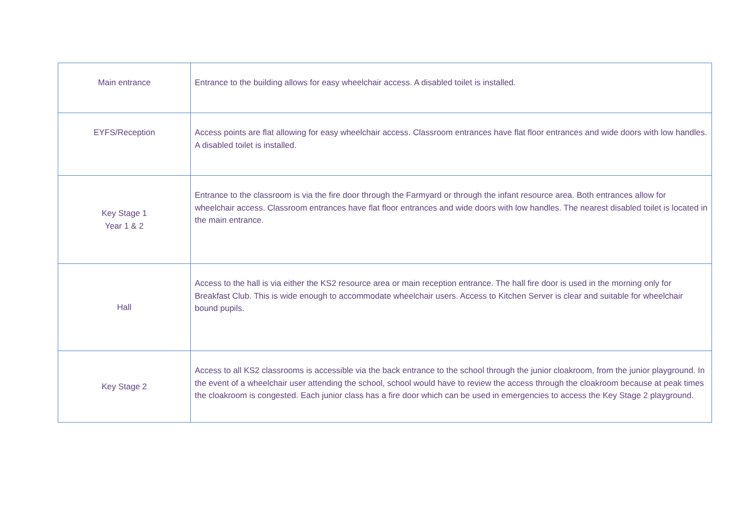| Main entrance | Entrance to the building allows for easy wheelchair access. A disabled toilet is installed. |
| EYFS/Reception | Access points are flat allowing for easy wheelchair access. Classroom entrances have flat floor entrances and wide doors with low handles. A disabled toilet is installed. |
| Key Stage 1 Year 1 & 2 | Entrance to the classroom is via the fire door through the Farmyard or through the infant resource area. Both entrances allow for wheelchair access. Classroom entrances have flat floor entrances and wide doors with low handles. The nearest disabled toilet is located in the main entrance. |
| Hall | Access to the hall is via either the KS2 resource area or main reception entrance. The hall fire door is used in the morning only for Breakfast Club. This is wide enough to accommodate wheelchair users. Access to Kitchen Server is clear and suitable for wheelchair bound pupils. |
| Key Stage 2 | Access to all KS2 classrooms is accessible via the back entrance to the school through the junior cloakroom, from the junior playground. In the event of a wheelchair user attending the school, school would have to review the access through the cloakroom because at peak times the cloakroom is congested. Each junior class has a fire door which can be used in emergencies to access the Key Stage 2 playground. |